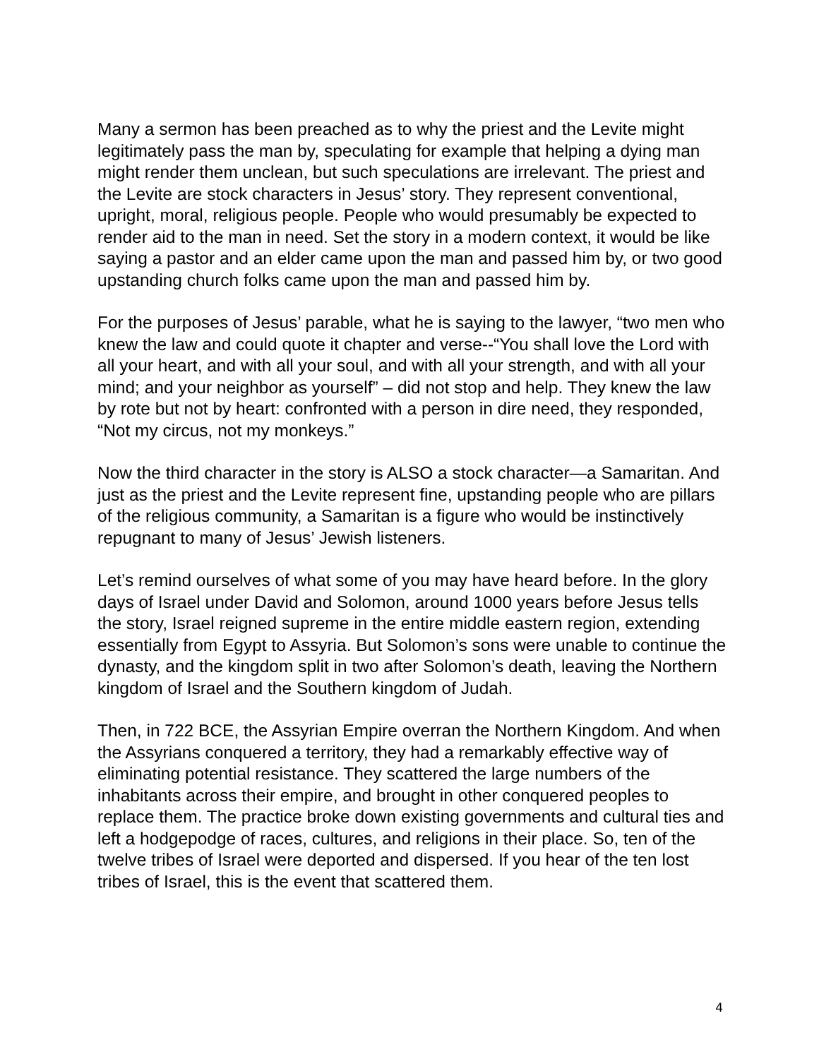Many a sermon has been preached as to why the priest and the Levite might legitimately pass the man by, speculating for example that helping a dying man might render them unclean, but such speculations are irrelevant. The priest and the Levite are stock characters in Jesus’ story. They represent conventional, upright, moral, religious people. People who would presumably be expected to render aid to the man in need. Set the story in a modern context, it would be like saying a pastor and an elder came upon the man and passed him by, or two good upstanding church folks came upon the man and passed him by.
For the purposes of Jesus’ parable, what he is saying to the lawyer, “two men who knew the law and could quote it chapter and verse--“You shall love the Lord with all your heart, and with all your soul, and with all your strength, and with all your mind; and your neighbor as yourself” – did not stop and help. They knew the law by rote but not by heart: confronted with a person in dire need, they responded, “Not my circus, not my monkeys.”
Now the third character in the story is ALSO a stock character—a Samaritan. And just as the priest and the Levite represent fine, upstanding people who are pillars of the religious community, a Samaritan is a figure who would be instinctively repugnant to many of Jesus’ Jewish listeners.
Let’s remind ourselves of what some of you may have heard before. In the glory days of Israel under David and Solomon, around 1000 years before Jesus tells the story, Israel reigned supreme in the entire middle eastern region, extending essentially from Egypt to Assyria. But Solomon’s sons were unable to continue the dynasty, and the kingdom split in two after Solomon’s death, leaving the Northern kingdom of Israel and the Southern kingdom of Judah.
Then, in 722 BCE, the Assyrian Empire overran the Northern Kingdom. And when the Assyrians conquered a territory, they had a remarkably effective way of eliminating potential resistance. They scattered the large numbers of the inhabitants across their empire, and brought in other conquered peoples to replace them. The practice broke down existing governments and cultural ties and left a hodgepodge of races, cultures, and religions in their place. So, ten of the twelve tribes of Israel were deported and dispersed. If you hear of the ten lost tribes of Israel, this is the event that scattered them.
4